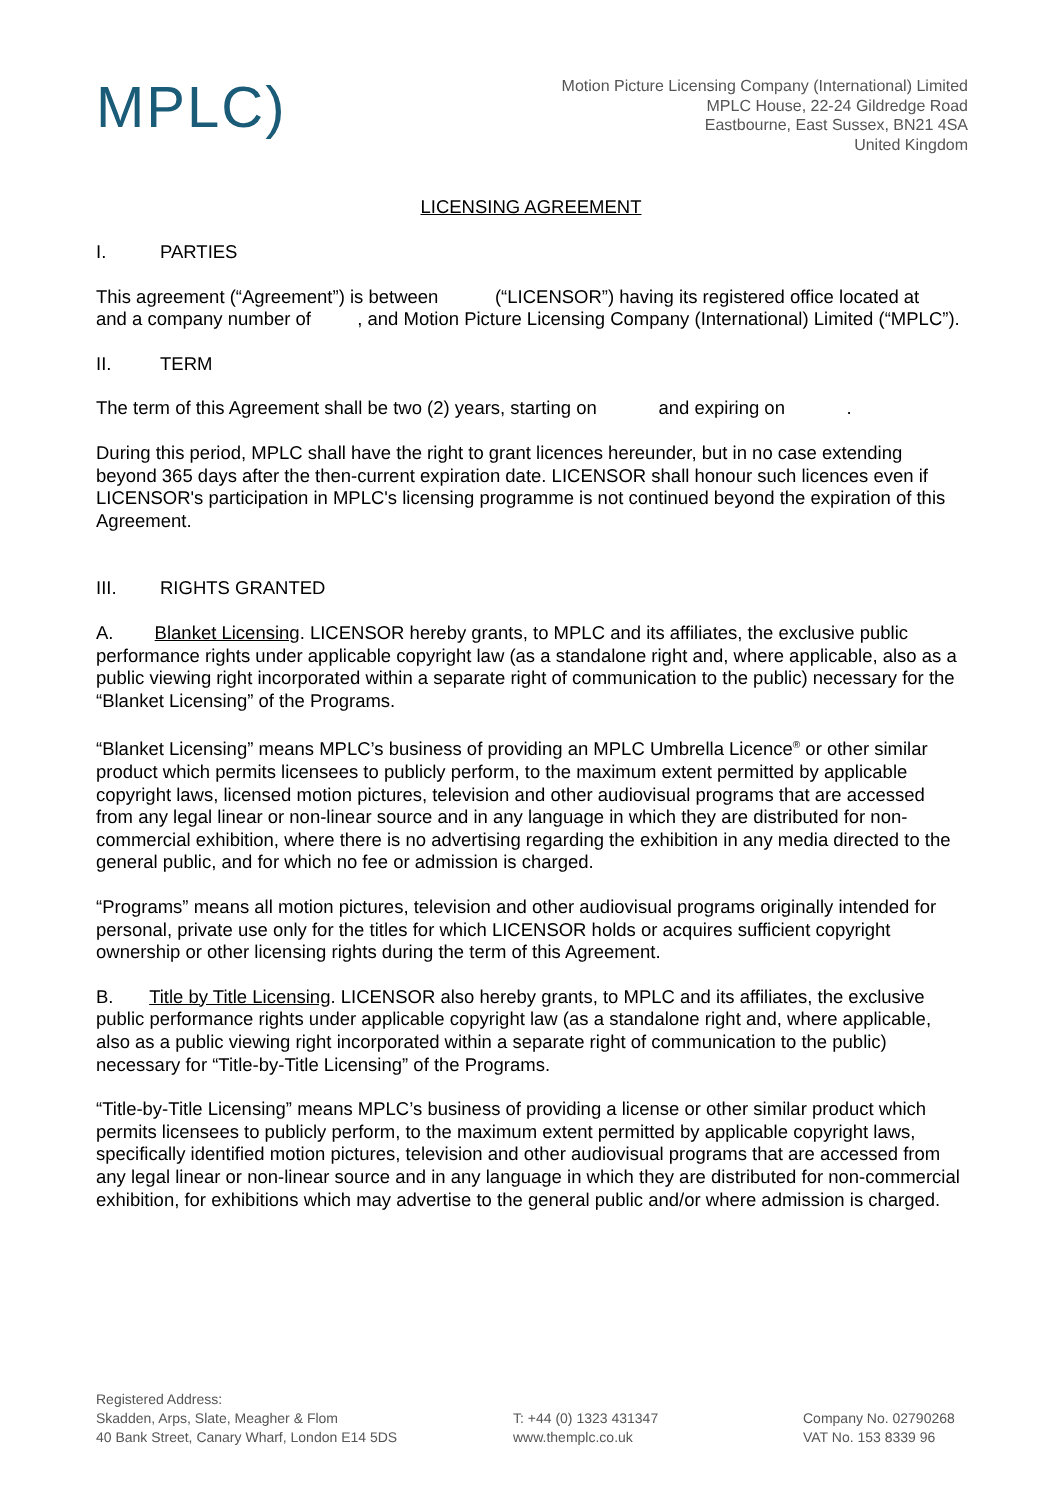MPLC)
Motion Picture Licensing Company (International) Limited
MPLC House, 22-24 Gildredge Road
Eastbourne, East Sussex, BN21 4SA
United Kingdom
LICENSING AGREEMENT
I. PARTIES
This agreement (“Agreement”) is between (“LICENSOR”) having its registered office located at and a company number of , and Motion Picture Licensing Company (International) Limited (“MPLC”).
II. TERM
The term of this Agreement shall be two (2) years, starting on and expiring on .
During this period, MPLC shall have the right to grant licences hereunder, but in no case extending beyond 365 days after the then-current expiration date. LICENSOR shall honour such licences even if LICENSOR's participation in MPLC's licensing programme is not continued beyond the expiration of this Agreement.
III. RIGHTS GRANTED
A. Blanket Licensing. LICENSOR hereby grants, to MPLC and its affiliates, the exclusive public performance rights under applicable copyright law (as a standalone right and, where applicable, also as a public viewing right incorporated within a separate right of communication to the public) necessary for the “Blanket Licensing” of the Programs.
“Blanket Licensing” means MPLC’s business of providing an MPLC Umbrella Licence<sup>®</sup> or other similar product which permits licensees to publicly perform, to the maximum extent permitted by applicable copyright laws, licensed motion pictures, television and other audiovisual programs that are accessed from any legal linear or non-linear source and in any language in which they are distributed for non-commercial exhibition, where there is no advertising regarding the exhibition in any media directed to the general public, and for which no fee or admission is charged.
“Programs” means all motion pictures, television and other audiovisual programs originally intended for personal, private use only for the titles for which LICENSOR holds or acquires sufficient copyright ownership or other licensing rights during the term of this Agreement.
B. Title by Title Licensing. LICENSOR also hereby grants, to MPLC and its affiliates, the exclusive public performance rights under applicable copyright law (as a standalone right and, where applicable, also as a public viewing right incorporated within a separate right of communication to the public) necessary for “Title-by-Title Licensing” of the Programs.
“Title-by-Title Licensing” means MPLC’s business of providing a license or other similar product which permits licensees to publicly perform, to the maximum extent permitted by applicable copyright laws, specifically identified motion pictures, television and other audiovisual programs that are accessed from any legal linear or non-linear source and in any language in which they are distributed for non-commercial exhibition, for exhibitions which may advertise to the general public and/or where admission is charged.
Registered Address:
Skadden, Arps, Slate, Meagher & Flom
40 Bank Street, Canary Wharf, London E14 5DS
T: +44 (0) 1323 431347
www.themplc.co.uk
Company No. 02790268
VAT No. 153 8339 96